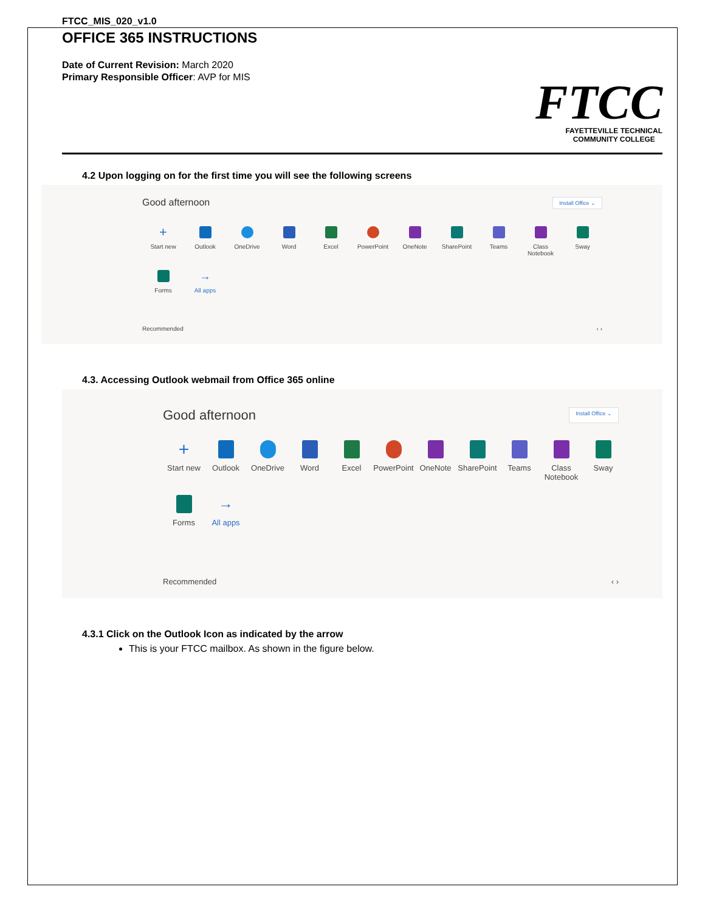FTCC_MIS_020_v1.0
OFFICE 365 INSTRUCTIONS
Date of Current Revision: March 2020
Primary Responsible Officer: AVP for MIS
FTCC
FAYETTEVILLE TECHNICAL
COMMUNITY COLLEGE
4.2 Upon logging on for the first time you will see the following screens
Good afternoon Install Office ⌄
+
Start new
Outlook
OneDrive
Word
Excel
PowerPoint
OneNote
SharePoint
Teams
Class Notebook
Sway
Forms
→
All apps
Recommended ‹ ›
4.3. Accessing Outlook webmail from Office 365 online
Good afternoon Install Office ⌄
+
Start new
Outlook
OneDrive
Word
Excel
PowerPoint
OneNote
SharePoint
Teams
Class Notebook
Sway
Forms
→
All apps
Recommended ‹ ›
4.3.1 Click on the Outlook Icon as indicated by the arrow
This is your FTCC mailbox. As shown in the figure below.